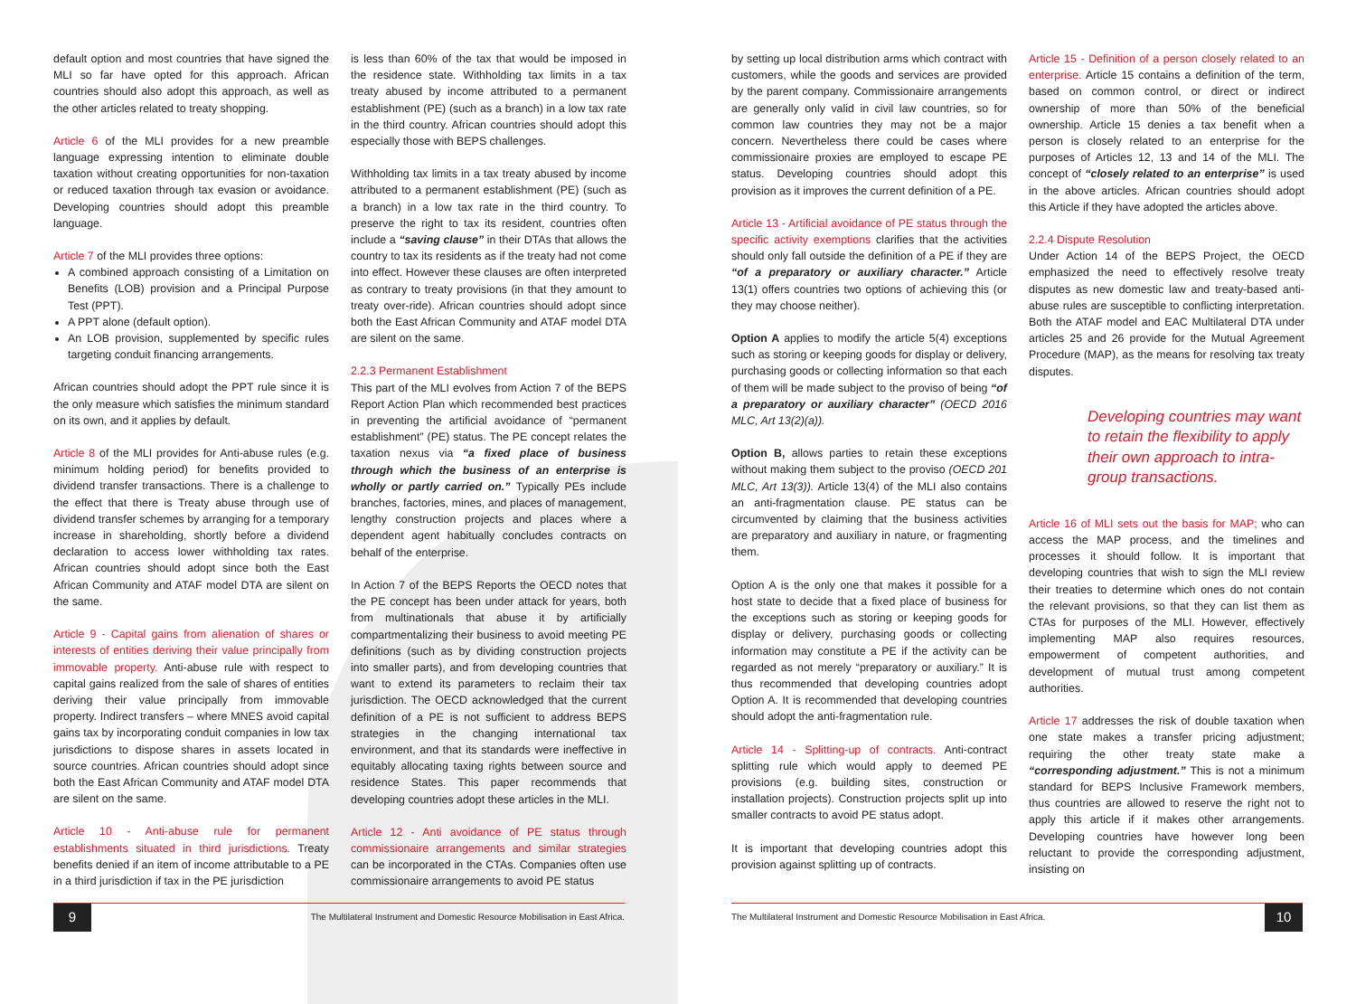default option and most countries that have signed the MLI so far have opted for this approach. African countries should also adopt this approach, as well as the other articles related to treaty shopping.
Article 6 of the MLI provides for a new preamble language expressing intention to eliminate double taxation without creating opportunities for non-taxation or reduced taxation through tax evasion or avoidance. Developing countries should adopt this preamble language.
Article 7 of the MLI provides three options:
A combined approach consisting of a Limitation on Benefits (LOB) provision and a Principal Purpose Test (PPT).
A PPT alone (default option).
An LOB provision, supplemented by specific rules targeting conduit financing arrangements.
African countries should adopt the PPT rule since it is the only measure which satisfies the minimum standard on its own, and it applies by default.
Article 8 of the MLI provides for Anti-abuse rules (e.g. minimum holding period) for benefits provided to dividend transfer transactions. There is a challenge to the effect that there is Treaty abuse through use of dividend transfer schemes by arranging for a temporary increase in shareholding, shortly before a dividend declaration to access lower withholding tax rates. African countries should adopt since both the East African Community and ATAF model DTA are silent on the same.
Article 9 - Capital gains from alienation of shares or interests of entities deriving their value principally from immovable property. Anti-abuse rule with respect to capital gains realized from the sale of shares of entities deriving their value principally from immovable property. Indirect transfers – where MNES avoid capital gains tax by incorporating conduit companies in low tax jurisdictions to dispose shares in assets located in source countries. African countries should adopt since both the East African Community and ATAF model DTA are silent on the same.
Article 10 - Anti-abuse rule for permanent establishments situated in third jurisdictions. Treaty benefits denied if an item of income attributable to a PE in a third jurisdiction if tax in the PE jurisdiction
is less than 60% of the tax that would be imposed in the residence state. Withholding tax limits in a tax treaty abused by income attributed to a permanent establishment (PE) (such as a branch) in a low tax rate in the third country. African countries should adopt this especially those with BEPS challenges.
Withholding tax limits in a tax treaty abused by income attributed to a permanent establishment (PE) (such as a branch) in a low tax rate in the third country. To preserve the right to tax its resident, countries often include a “saving clause” in their DTAs that allows the country to tax its residents as if the treaty had not come into effect. However these clauses are often interpreted as contrary to treaty provisions (in that they amount to treaty over-ride). African countries should adopt since both the East African Community and ATAF model DTA are silent on the same.
2.2.3 Permanent Establishment
This part of the MLI evolves from Action 7 of the BEPS Report Action Plan which recommended best practices in preventing the artificial avoidance of “permanent establishment” (PE) status. The PE concept relates the taxation nexus via “a fixed place of business through which the business of an enterprise is wholly or partly carried on.” Typically PEs include branches, factories, mines, and places of management, lengthy construction projects and places where a dependent agent habitually concludes contracts on behalf of the enterprise.
In Action 7 of the BEPS Reports the OECD notes that the PE concept has been under attack for years, both from multinationals that abuse it by artificially compartmentalizing their business to avoid meeting PE definitions (such as by dividing construction projects into smaller parts), and from developing countries that want to extend its parameters to reclaim their tax jurisdiction. The OECD acknowledged that the current definition of a PE is not sufficient to address BEPS strategies in the changing international tax environment, and that its standards were ineffective in equitably allocating taxing rights between source and residence States. This paper recommends that developing countries adopt these articles in the MLI.
Article 12 - Anti avoidance of PE status through commissionaire arrangements and similar strategies can be incorporated in the CTAs. Companies often use commissionaire arrangements to avoid PE status
by setting up local distribution arms which contract with customers, while the goods and services are provided by the parent company. Commissionaire arrangements are generally only valid in civil law countries, so for common law countries they may not be a major concern. Nevertheless there could be cases where commissionaire proxies are employed to escape PE status. Developing countries should adopt this provision as it improves the current definition of a PE.
Article 13 - Artificial avoidance of PE status through the specific activity exemptions clarifies that the activities should only fall outside the definition of a PE if they are “of a preparatory or auxiliary character.” Article 13(1) offers countries two options of achieving this (or they may choose neither).
Option A applies to modify the article 5(4) exceptions such as storing or keeping goods for display or delivery, purchasing goods or collecting information so that each of them will be made subject to the proviso of being “of a preparatory or auxiliary character” (OECD 2016 MLC, Art 13(2)(a)).
Option B, allows parties to retain these exceptions without making them subject to the proviso (OECD 201 MLC, Art 13(3)). Article 13(4) of the MLI also contains an anti-fragmentation clause. PE status can be circumvented by claiming that the business activities are preparatory and auxiliary in nature, or fragmenting them.
Option A is the only one that makes it possible for a host state to decide that a fixed place of business for the exceptions such as storing or keeping goods for display or delivery, purchasing goods or collecting information may constitute a PE if the activity can be regarded as not merely “preparatory or auxiliary.” It is thus recommended that developing countries adopt Option A. It is recommended that developing countries should adopt the anti-fragmentation rule.
Article 14 - Splitting-up of contracts. Anti-contract splitting rule which would apply to deemed PE provisions (e.g. building sites, construction or installation projects). Construction projects split up into smaller contracts to avoid PE status adopt.
It is important that developing countries adopt this provision against splitting up of contracts.
Article 15 - Definition of a person closely related to an enterprise. Article 15 contains a definition of the term, based on common control, or direct or indirect ownership of more than 50% of the beneficial ownership. Article 15 denies a tax benefit when a person is closely related to an enterprise for the purposes of Articles 12, 13 and 14 of the MLI. The concept of “closely related to an enterprise” is used in the above articles. African countries should adopt this Article if they have adopted the articles above.
2.2.4 Dispute Resolution
Under Action 14 of the BEPS Project, the OECD emphasized the need to effectively resolve treaty disputes as new domestic law and treaty-based anti-abuse rules are susceptible to conflicting interpretation. Both the ATAF model and EAC Multilateral DTA under articles 25 and 26 provide for the Mutual Agreement Procedure (MAP), as the means for resolving tax treaty disputes.
Developing countries may want to retain the flexibility to apply their own approach to intra-group transactions.
Article 16 of MLI sets out the basis for MAP; who can access the MAP process, and the timelines and processes it should follow. It is important that developing countries that wish to sign the MLI review their treaties to determine which ones do not contain the relevant provisions, so that they can list them as CTAs for purposes of the MLI. However, effectively implementing MAP also requires resources, empowerment of competent authorities, and development of mutual trust among competent authorities.
Article 17 addresses the risk of double taxation when one state makes a transfer pricing adjustment; requiring the other treaty state make a “corresponding adjustment.” This is not a minimum standard for BEPS Inclusive Framework members, thus countries are allowed to reserve the right not to apply this article if it makes other arrangements. Developing countries have however long been reluctant to provide the corresponding adjustment, insisting on
9
The Multilateral Instrument and Domestic Resource Mobilisation in East Africa.
The Multilateral Instrument and Domestic Resource Mobilisation in East Africa.
10